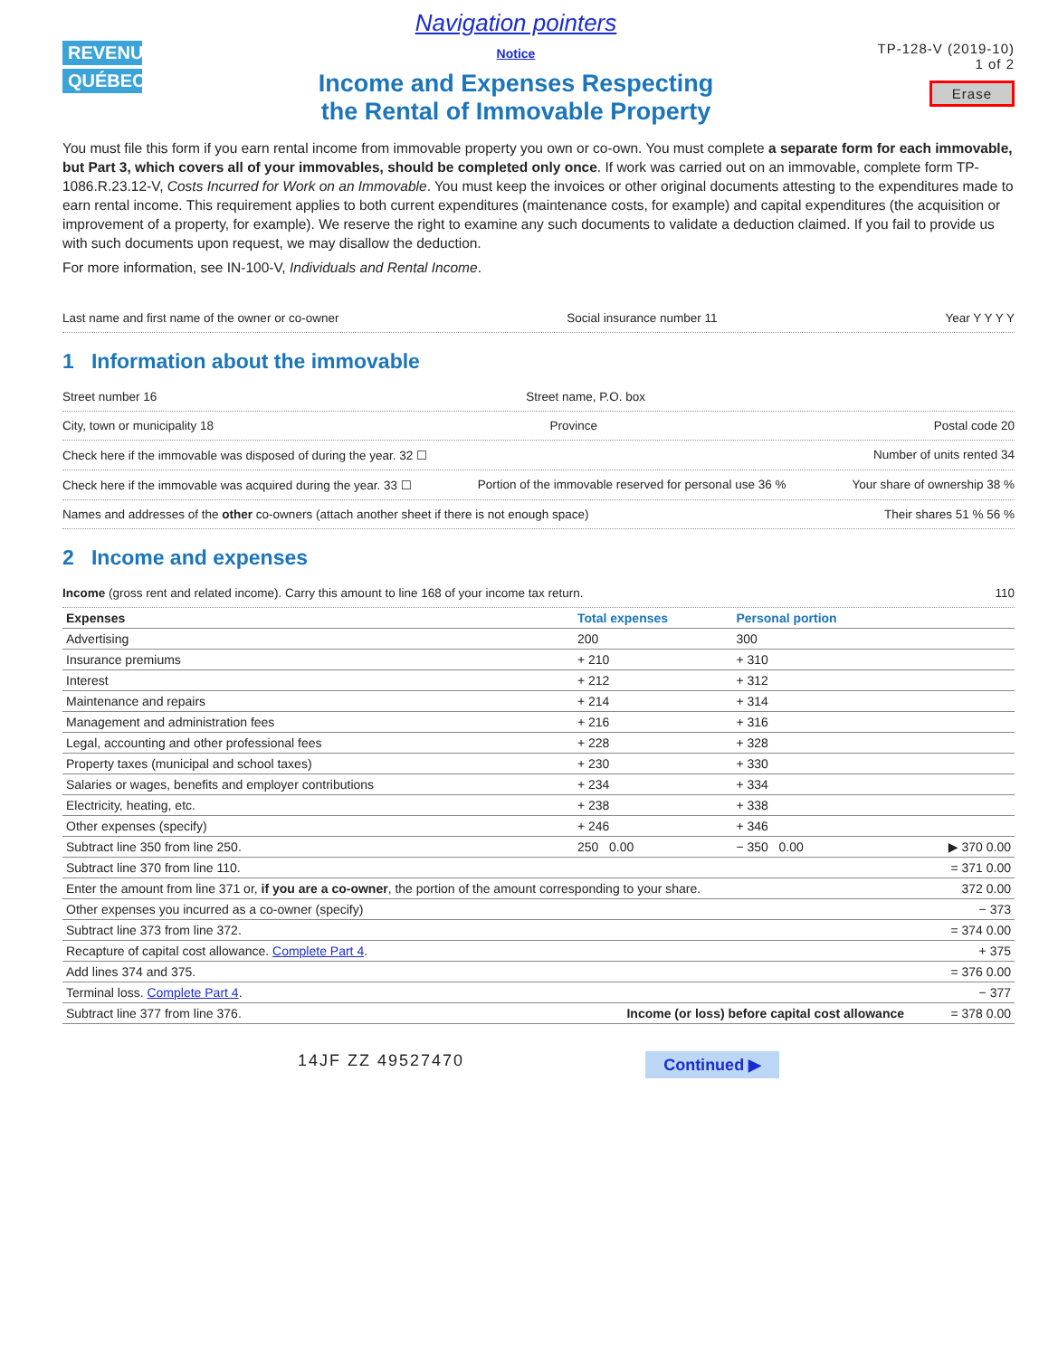REVENU
QUÉBEC
Navigation pointers
Notice
Income and Expenses Respecting
the Rental of Immovable Property
TP-128-V (2019-10)
1 of 2
Erase
You must file this form if you earn rental income from immovable property you own or co-own. You must complete a separate form for each immovable, but Part 3, which covers all of your immovables, should be completed only once. If work was carried out on an immovable, complete form TP-1086.R.23.12-V, Costs Incurred for Work on an Immovable. You must keep the invoices or other original documents attesting to the expenditures made to earn rental income. This requirement applies to both current expenditures (maintenance costs, for example) and capital expenditures (the acquisition or improvement of a property, for example). We reserve the right to examine any such documents to validate a deduction claimed. If you fail to provide us with such documents upon request, we may disallow the deduction.
For more information, see IN-100-V, Individuals and Rental Income.
Last name and first name of the owner or co-owner Social insurance number 11 Year Y Y Y Y
1 Information about the immovable
Street number 16 Street name, P.O. box
City, town or municipality 18 Province Postal code 20
Check here if the immovable was disposed of during the year. 32 ☐ Number of units rented 34
Check here if the immovable was acquired during the year. 33 ☐ Portion of the immovable reserved for personal use 36 % Your share of ownership 38 %
Names and addresses of the other co-owners (attach another sheet if there is not enough space) Their shares 51 % 56 %
2 Income and expenses
Income (gross rent and related income). Carry this amount to line 168 of your income tax return. 110
| Expenses | Total expenses | Personal portion | |
| --- | --- | --- | --- |
| Advertising | 200 | 300 | |
| Insurance premiums | + 210 | + 310 | |
| Interest | + 212 | + 312 | |
| Maintenance and repairs | + 214 | + 314 | |
| Management and administration fees | + 216 | + 316 | |
| Legal, accounting and other professional fees | + 228 | + 328 | |
| Property taxes (municipal and school taxes) | + 230 | + 330 | |
| Salaries or wages, benefits and employer contributions | + 234 | + 334 | |
| Electricity, heating, etc. | + 238 | + 338 | |
| Other expenses (specify) | + 246 | + 346 | |
| Subtract line 350 from line 250. | 250 0.00 | − 350 0.00 | ▶ 370 0.00 |
| Subtract line 370 from line 110. | | | = 371 0.00 |
| Enter the amount from line 371 or, if you are a co-owner , the portion of the amount corresponding to your share. | | | 372 0.00 |
| Other expenses you incurred as a co-owner (specify) | | | − 373 |
| Subtract line 373 from line 372. | | | = 374 0.00 |
| Recapture of capital cost allowance. Complete Part 4 . | | | + 375 |
| Add lines 374 and 375. | | | = 376 0.00 |
| Terminal loss. Complete Part 4 . | | | − 377 |
| Subtract line 377 from line 376. Income (or loss) before capital cost allowance | | | = 378 0.00 |
14JF ZZ 49527470 Continued ▶